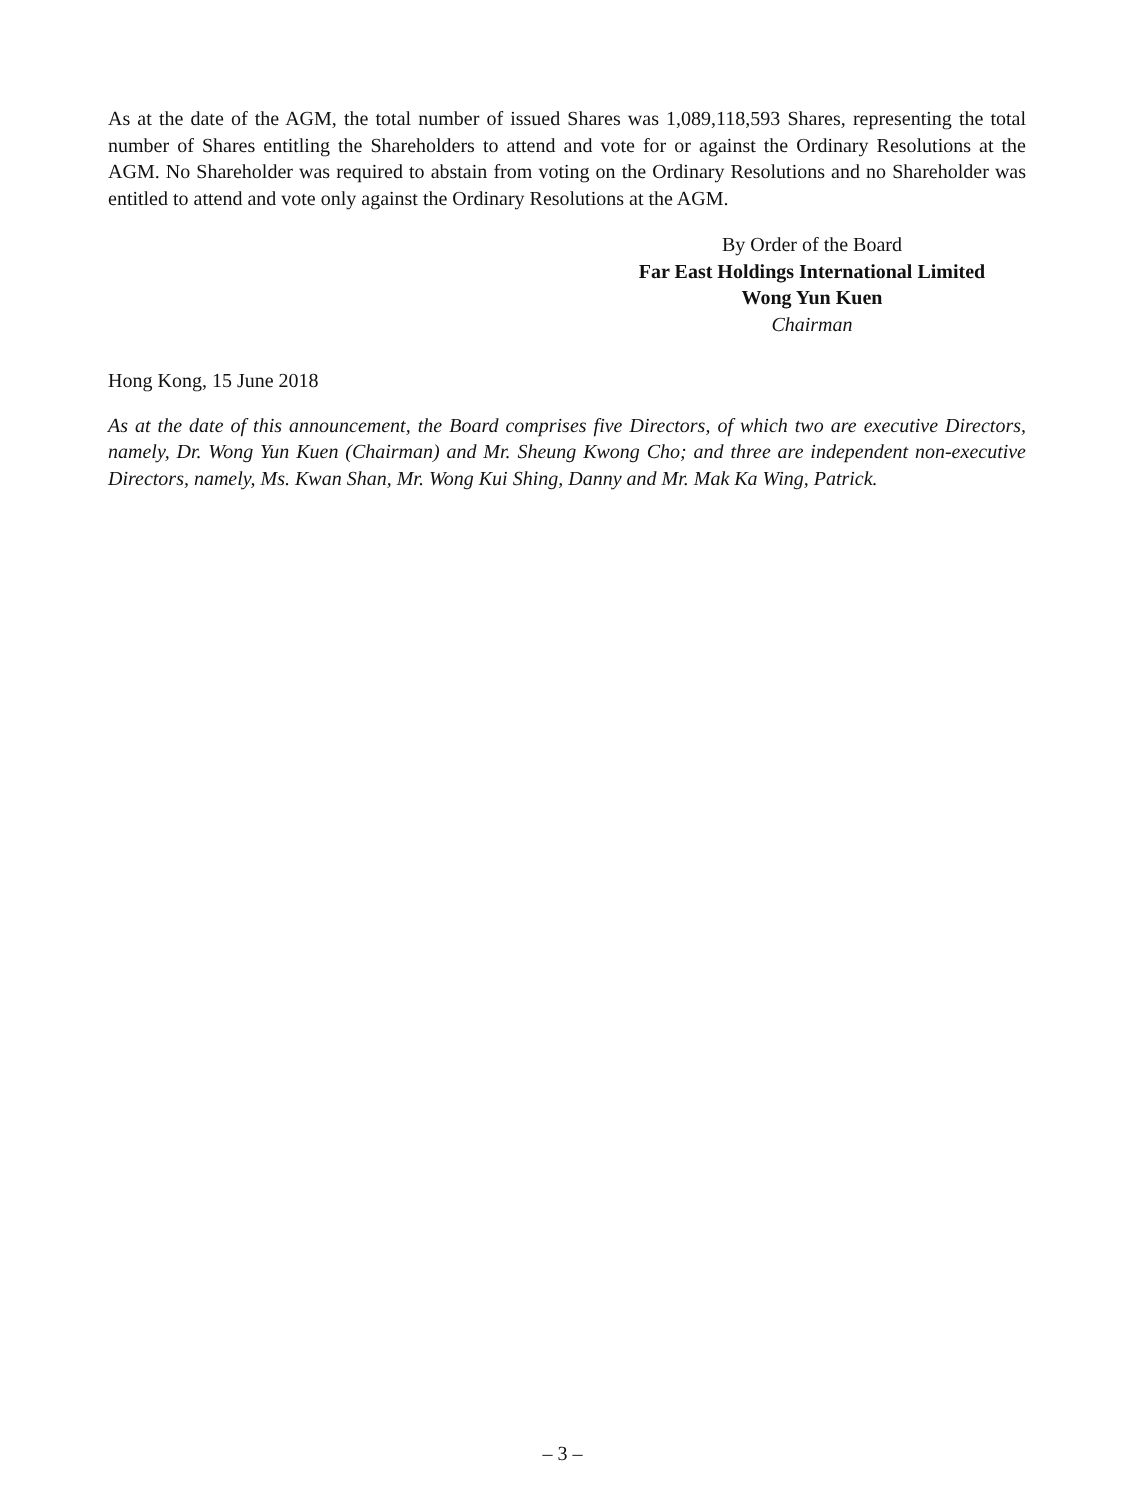As at the date of the AGM, the total number of issued Shares was 1,089,118,593 Shares, representing the total number of Shares entitling the Shareholders to attend and vote for or against the Ordinary Resolutions at the AGM. No Shareholder was required to abstain from voting on the Ordinary Resolutions and no Shareholder was entitled to attend and vote only against the Ordinary Resolutions at the AGM.
By Order of the Board
Far East Holdings International Limited
Wong Yun Kuen
Chairman
Hong Kong, 15 June 2018
As at the date of this announcement, the Board comprises five Directors, of which two are executive Directors, namely, Dr. Wong Yun Kuen (Chairman) and Mr. Sheung Kwong Cho; and three are independent non-executive Directors, namely, Ms. Kwan Shan, Mr. Wong Kui Shing, Danny and Mr. Mak Ka Wing, Patrick.
– 3 –